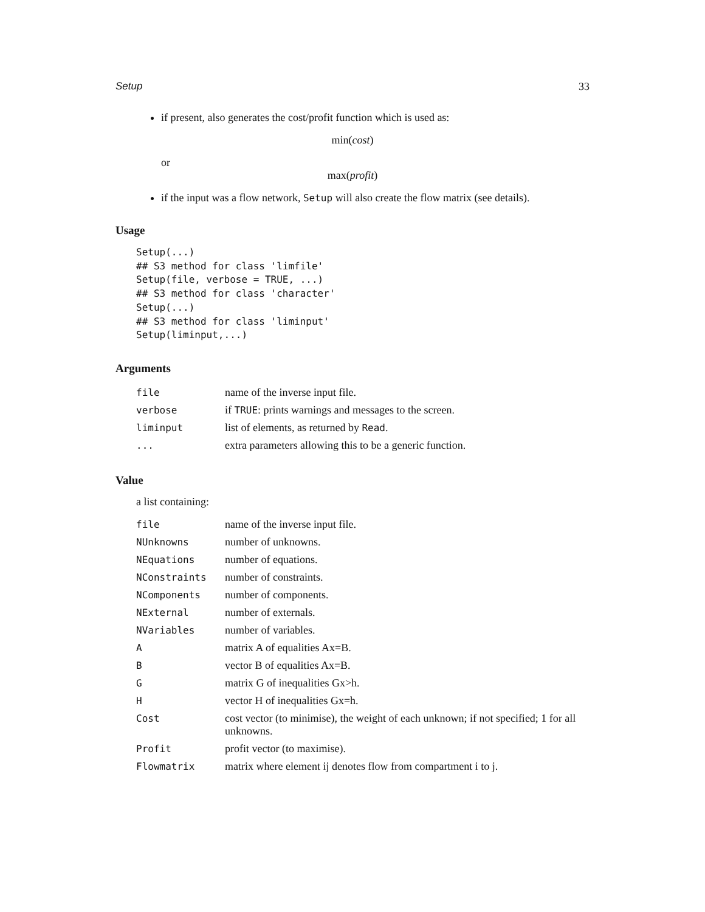Setup 33
if present, also generates the cost/profit function which is used as:
min(cost)
or
max(profit)
if the input was a flow network, Setup will also create the flow matrix (see details).
Usage
Setup(...)
## S3 method for class 'limfile'
Setup(file, verbose = TRUE, ...)
## S3 method for class 'character'
Setup(...)
## S3 method for class 'liminput'
Setup(liminput,...)
Arguments
| file | name of the inverse input file. |
| verbose | if TRUE : prints warnings and messages to the screen. |
| liminput | list of elements, as returned by Read . |
| ... | extra parameters allowing this to be a generic function. |
Value
a list containing:
| file | name of the inverse input file. |
| NUnknowns | number of unknowns. |
| NEquations | number of equations. |
| NConstraints | number of constraints. |
| NComponents | number of components. |
| NExternal | number of externals. |
| NVariables | number of variables. |
| A | matrix A of equalities Ax=B. |
| B | vector B of equalities Ax=B. |
| G | matrix G of inequalities Gx>h. |
| H | vector H of inequalities Gx=h. |
| Cost | cost vector (to minimise), the weight of each unknown; if not specified; 1 for all unknowns. |
| Profit | profit vector (to maximise). |
| Flowmatrix | matrix where element ij denotes flow from compartment i to j. |